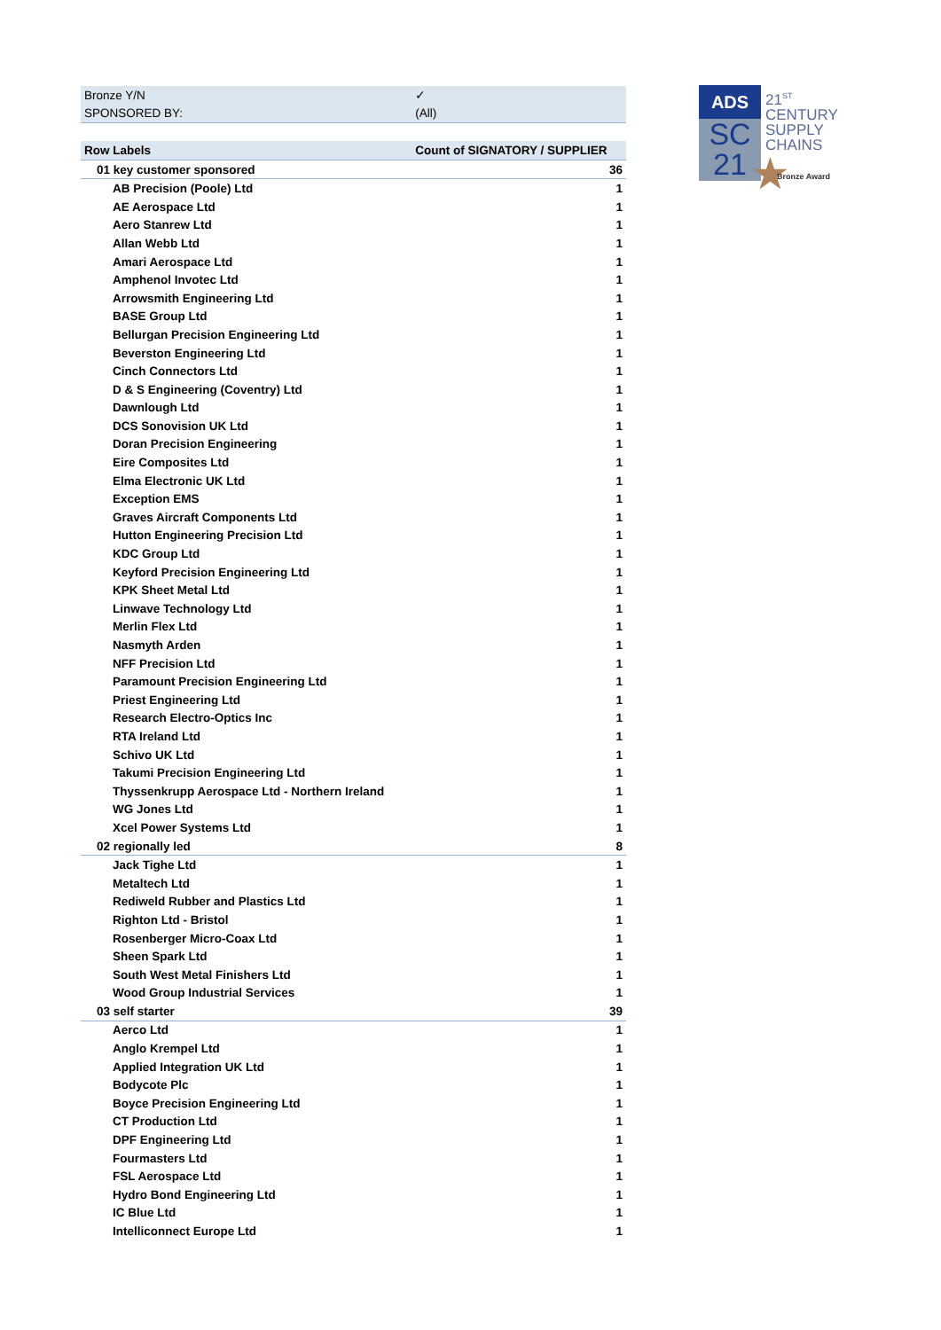| Bronze Y/N | ✓ |
| SPONSORED BY: | (All) |
| Row Labels | Count of SIGNATORY / SUPPLIER |
| 01 key customer sponsored | 36 |
| AB Precision (Poole) Ltd | 1 |
| AE Aerospace Ltd | 1 |
| Aero Stanrew Ltd | 1 |
| Allan Webb Ltd | 1 |
| Amari Aerospace Ltd | 1 |
| Amphenol Invotec Ltd | 1 |
| Arrowsmith Engineering Ltd | 1 |
| BASE Group Ltd | 1 |
| Bellurgan Precision Engineering Ltd | 1 |
| Beverston Engineering Ltd | 1 |
| Cinch Connectors Ltd | 1 |
| D & S Engineering (Coventry) Ltd | 1 |
| Dawnlough Ltd | 1 |
| DCS Sonovision UK Ltd | 1 |
| Doran Precision Engineering | 1 |
| Eire Composites Ltd | 1 |
| Elma Electronic UK Ltd | 1 |
| Exception EMS | 1 |
| Graves Aircraft Components Ltd | 1 |
| Hutton Engineering Precision Ltd | 1 |
| KDC Group Ltd | 1 |
| Keyford Precision Engineering Ltd | 1 |
| KPK Sheet Metal Ltd | 1 |
| Linwave Technology Ltd | 1 |
| Merlin Flex Ltd | 1 |
| Nasmyth Arden | 1 |
| NFF Precision Ltd | 1 |
| Paramount Precision Engineering Ltd | 1 |
| Priest Engineering Ltd | 1 |
| Research Electro-Optics Inc | 1 |
| RTA Ireland Ltd | 1 |
| Schivo UK Ltd | 1 |
| Takumi Precision Engineering Ltd | 1 |
| Thyssenkrupp Aerospace Ltd - Northern Ireland | 1 |
| WG Jones Ltd | 1 |
| Xcel Power Systems Ltd | 1 |
| 02 regionally led | 8 |
| Jack Tighe Ltd | 1 |
| Metaltech Ltd | 1 |
| Rediweld Rubber and Plastics Ltd | 1 |
| Righton Ltd - Bristol | 1 |
| Rosenberger Micro-Coax Ltd | 1 |
| Sheen Spark Ltd | 1 |
| South West Metal Finishers Ltd | 1 |
| Wood Group Industrial Services | 1 |
| 03 self starter | 39 |
| Aerco Ltd | 1 |
| Anglo Krempel Ltd | 1 |
| Applied Integration UK Ltd | 1 |
| Bodycote Plc | 1 |
| Boyce Precision Engineering Ltd | 1 |
| CT Production Ltd | 1 |
| DPF Engineering Ltd | 1 |
| Fourmasters Ltd | 1 |
| FSL Aerospace Ltd | 1 |
| Hydro Bond Engineering Ltd | 1 |
| IC Blue Ltd | 1 |
| Intelliconnect Europe Ltd | 1 |
ADS
SC
21
21<sup>ST</sup>
CENTURY
SUPPLY
CHAINS
★ Bronze Award